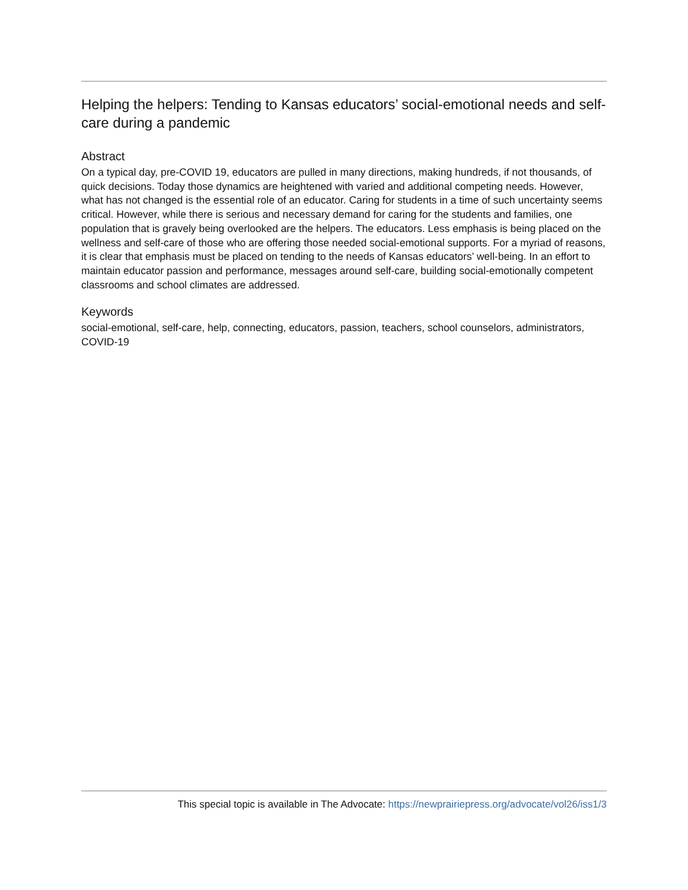Helping the helpers: Tending to Kansas educators’ social-emotional needs and self-care during a pandemic
Abstract
On a typical day, pre-COVID 19, educators are pulled in many directions, making hundreds, if not thousands, of quick decisions. Today those dynamics are heightened with varied and additional competing needs. However, what has not changed is the essential role of an educator. Caring for students in a time of such uncertainty seems critical. However, while there is serious and necessary demand for caring for the students and families, one population that is gravely being overlooked are the helpers. The educators. Less emphasis is being placed on the wellness and self-care of those who are offering those needed social-emotional supports. For a myriad of reasons, it is clear that emphasis must be placed on tending to the needs of Kansas educators’ well-being. In an effort to maintain educator passion and performance, messages around self-care, building social-emotionally competent classrooms and school climates are addressed.
Keywords
social-emotional, self-care, help, connecting, educators, passion, teachers, school counselors, administrators, COVID-19
This special topic is available in The Advocate: https://newprairiepress.org/advocate/vol26/iss1/3